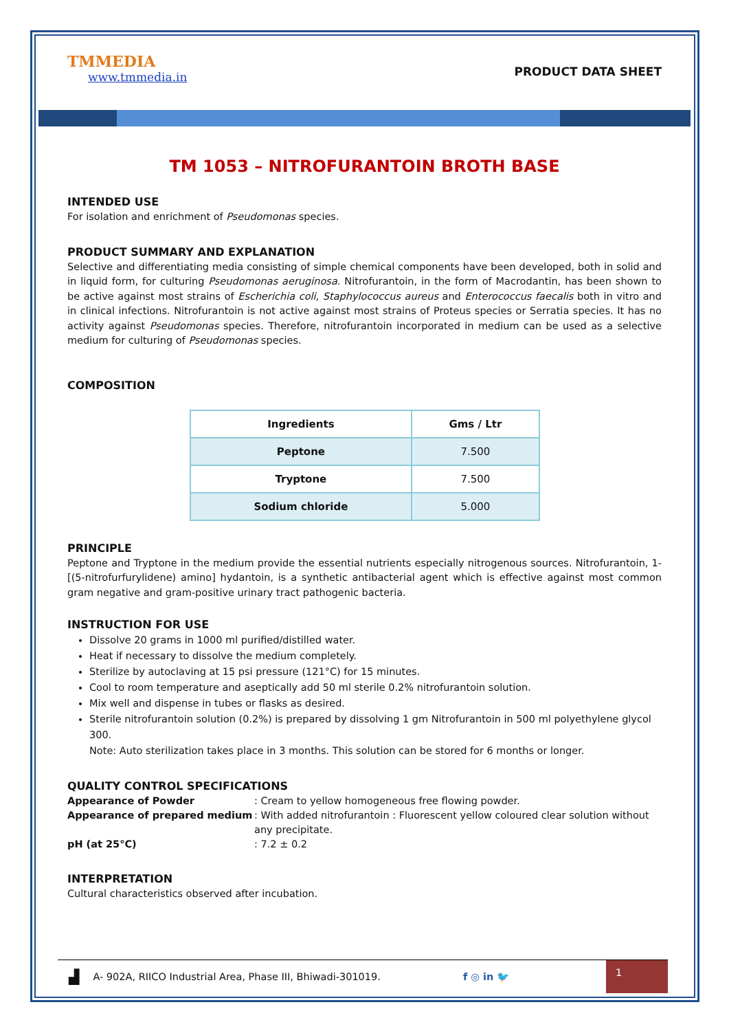TMMEDIA
www.tmmedia.in
PRODUCT DATA SHEET
TM 1053 – NITROFURANTOIN BROTH BASE
INTENDED USE
For isolation and enrichment of Pseudomonas species.
PRODUCT SUMMARY AND EXPLANATION
Selective and differentiating media consisting of simple chemical components have been developed, both in solid and in liquid form, for culturing Pseudomonas aeruginosa. Nitrofurantoin, in the form of Macrodantin, has been shown to be active against most strains of Escherichia coli, Staphylococcus aureus and Enterococcus faecalis both in vitro and in clinical infections. Nitrofurantoin is not active against most strains of Proteus species or Serratia species. It has no activity against Pseudomonas species. Therefore, nitrofurantoin incorporated in medium can be used as a selective medium for culturing of Pseudomonas species.
COMPOSITION
| Ingredients | Gms / Ltr |
| --- | --- |
| Peptone | 7.500 |
| Tryptone | 7.500 |
| Sodium chloride | 5.000 |
PRINCIPLE
Peptone and Tryptone in the medium provide the essential nutrients especially nitrogenous sources. Nitrofurantoin, 1-[(5-nitrofurfurylidene) amino] hydantoin, is a synthetic antibacterial agent which is effective against most common gram negative and gram-positive urinary tract pathogenic bacteria.
INSTRUCTION FOR USE
Dissolve 20 grams in 1000 ml purified/distilled water.
Heat if necessary to dissolve the medium completely.
Sterilize by autoclaving at 15 psi pressure (121°C) for 15 minutes.
Cool to room temperature and aseptically add 50 ml sterile 0.2% nitrofurantoin solution.
Mix well and dispense in tubes or flasks as desired.
Sterile nitrofurantoin solution (0.2%) is prepared by dissolving 1 gm Nitrofurantoin in 500 ml polyethylene glycol 300.
Note: Auto sterilization takes place in 3 months. This solution can be stored for 6 months or longer.
QUALITY CONTROL SPECIFICATIONS
Appearance of Powder: Cream to yellow homogeneous free flowing powder. Appearance of prepared medium: With added nitrofurantoin : Fluorescent yellow coloured clear solution without any precipitate. pH (at 25°C): 7.2 ± 0.2
INTERPRETATION
Cultural characteristics observed after incubation.
▟ A- 902A, RIICO Industrial Area, Phase III, Bhiwadi-301019. f ◎ in 🐦
1